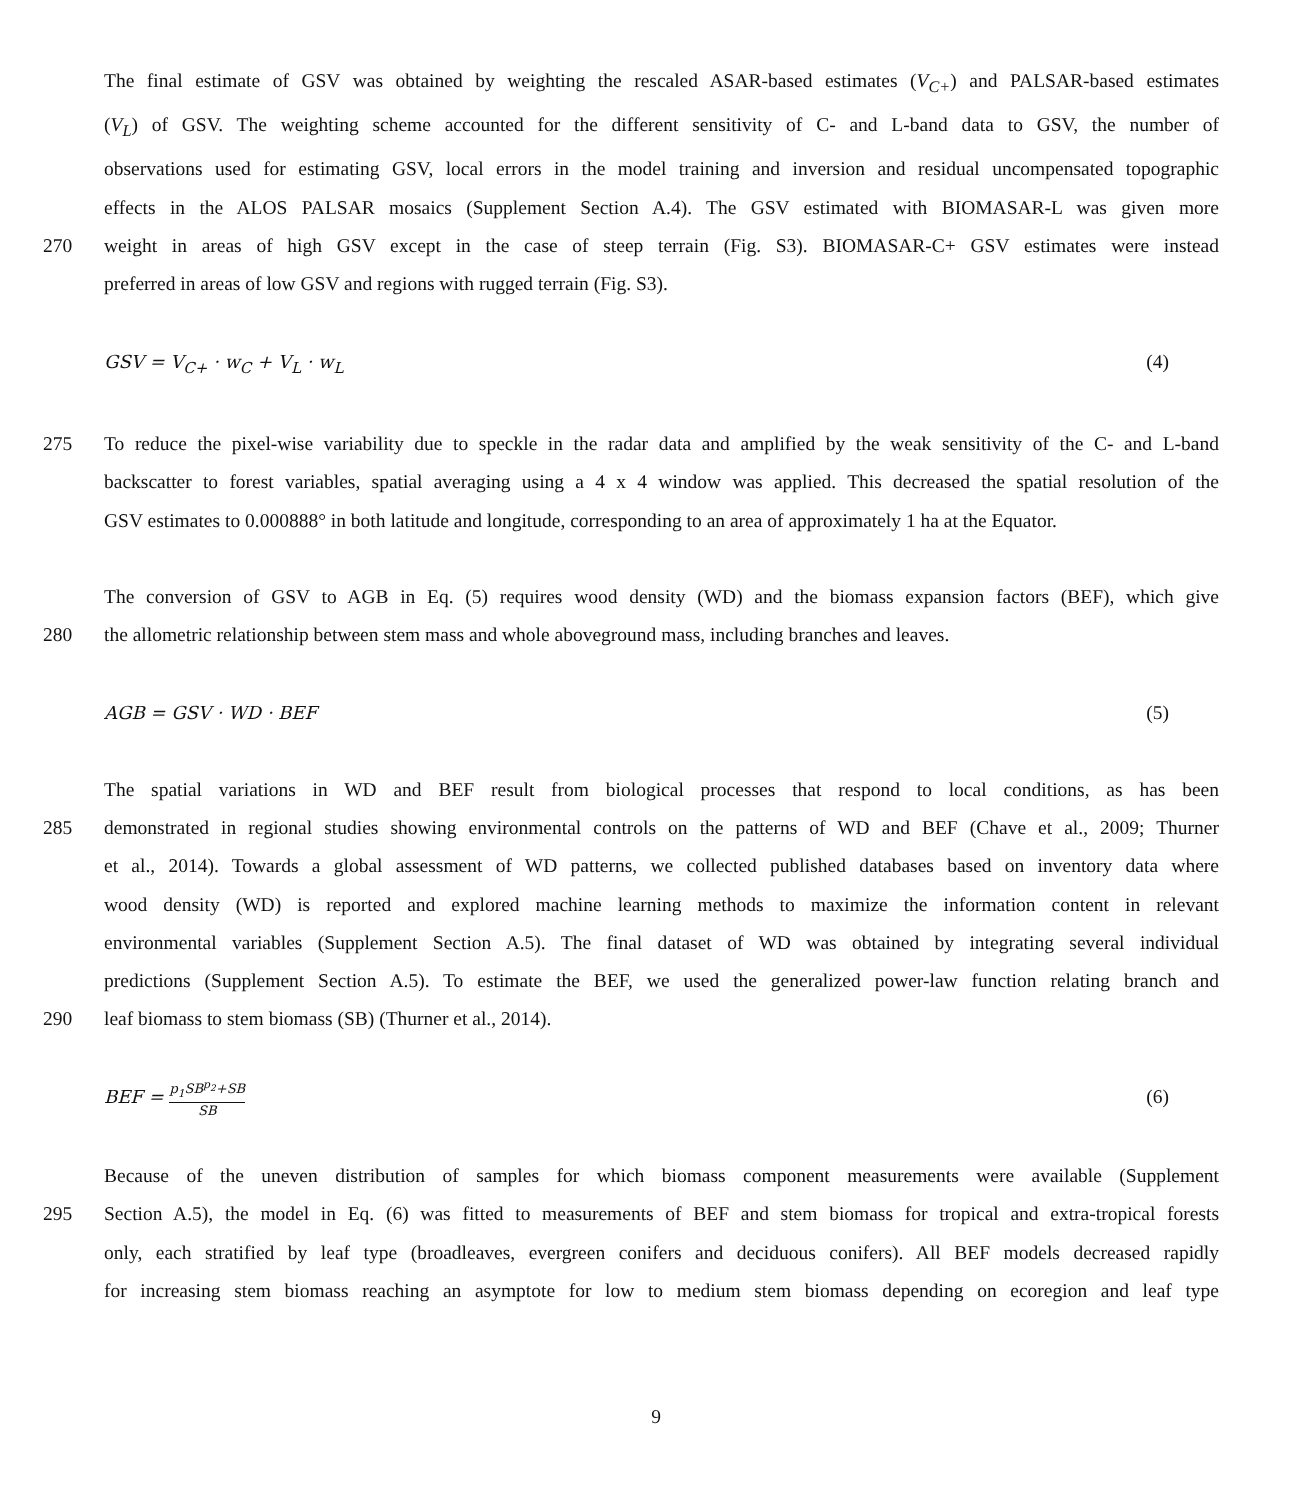The final estimate of GSV was obtained by weighting the rescaled ASAR-based estimates (V<sub>C+</sub>) and PALSAR-based estimates
(V<sub>L</sub>) of GSV. The weighting scheme accounted for the different sensitivity of C- and L-band data to GSV, the number of
observations used for estimating GSV, local errors in the model training and inversion and residual uncompensated topographic
effects in the ALOS PALSAR mosaics (Supplement Section A.4). The GSV estimated with BIOMASAR-L was given more
270 weight in areas of high GSV except in the case of steep terrain (Fig. S3). BIOMASAR-C+ GSV estimates were instead
preferred in areas of low GSV and regions with rugged terrain (Fig. S3).
GSV = V<sub>C+</sub> · w<sub>C</sub> + V<sub>L</sub> · w<sub>L</sub> (4)
275 To reduce the pixel-wise variability due to speckle in the radar data and amplified by the weak sensitivity of the C- and L-band
backscatter to forest variables, spatial averaging using a 4 x 4 window was applied. This decreased the spatial resolution of the
GSV estimates to 0.000888° in both latitude and longitude, corresponding to an area of approximately 1 ha at the Equator.
The conversion of GSV to AGB in Eq. (5) requires wood density (WD) and the biomass expansion factors (BEF), which give
280 the allometric relationship between stem mass and whole aboveground mass, including branches and leaves.
AGB = GSV · WD · BEF (5)
The spatial variations in WD and BEF result from biological processes that respond to local conditions, as has been
285 demonstrated in regional studies showing environmental controls on the patterns of WD and BEF (Chave et al., 2009; Thurner
et al., 2014). Towards a global assessment of WD patterns, we collected published databases based on inventory data where
wood density (WD) is reported and explored machine learning methods to maximize the information content in relevant
environmental variables (Supplement Section A.5). The final dataset of WD was obtained by integrating several individual
predictions (Supplement Section A.5). To estimate the BEF, we used the generalized power-law function relating branch and
290 leaf biomass to stem biomass (SB) (Thurner et al., 2014).
BEF = p<sub>1</sub>SB<sup>p<sub>2</sub></sup>+SB SB (6)
Because of the uneven distribution of samples for which biomass component measurements were available (Supplement
295 Section A.5), the model in Eq. (6) was fitted to measurements of BEF and stem biomass for tropical and extra-tropical forests
only, each stratified by leaf type (broadleaves, evergreen conifers and deciduous conifers). All BEF models decreased rapidly
for increasing stem biomass reaching an asymptote for low to medium stem biomass depending on ecoregion and leaf type
9